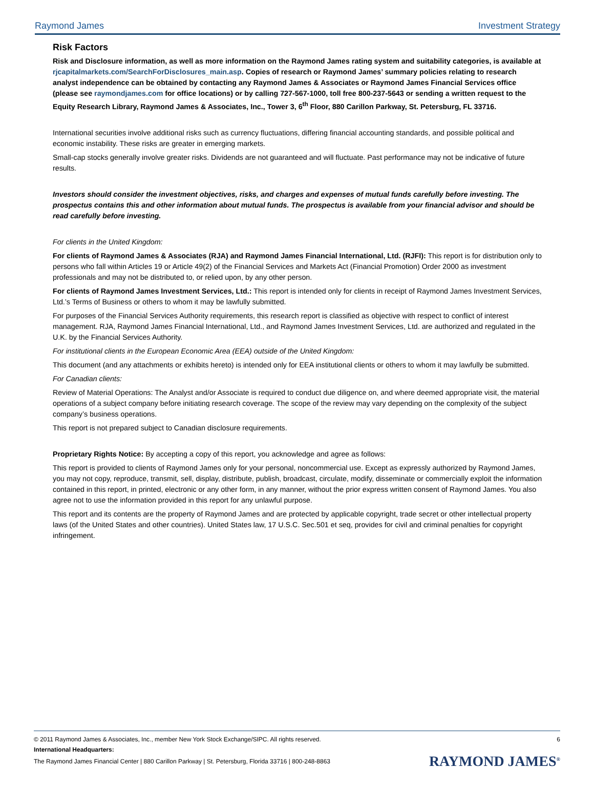Raymond James Investment Strategy
Risk Factors
Risk and Disclosure information, as well as more information on the Raymond James rating system and suitability categories, is available at rjcapitalmarkets.com/SearchForDisclosures_main.asp. Copies of research or Raymond James’ summary policies relating to research analyst independence can be obtained by contacting any Raymond James & Associates or Raymond James Financial Services office (please see raymondjames.com for office locations) or by calling 727-567-1000, toll free 800-237-5643 or sending a written request to the Equity Research Library, Raymond James & Associates, Inc., Tower 3, 6<sup>th</sup> Floor, 880 Carillon Parkway, St. Petersburg, FL 33716.
International securities involve additional risks such as currency fluctuations, differing financial accounting standards, and possible political and economic instability. These risks are greater in emerging markets.
Small-cap stocks generally involve greater risks. Dividends are not guaranteed and will fluctuate. Past performance may not be indicative of future results.
Investors should consider the investment objectives, risks, and charges and expenses of mutual funds carefully before investing. The prospectus contains this and other information about mutual funds. The prospectus is available from your financial advisor and should be read carefully before investing.
For clients in the United Kingdom:
For clients of Raymond James & Associates (RJA) and Raymond James Financial International, Ltd. (RJFI): This report is for distribution only to persons who fall within Articles 19 or Article 49(2) of the Financial Services and Markets Act (Financial Promotion) Order 2000 as investment professionals and may not be distributed to, or relied upon, by any other person.
For clients of Raymond James Investment Services, Ltd.: This report is intended only for clients in receipt of Raymond James Investment Services, Ltd.’s Terms of Business or others to whom it may be lawfully submitted.
For purposes of the Financial Services Authority requirements, this research report is classified as objective with respect to conflict of interest management. RJA, Raymond James Financial International, Ltd., and Raymond James Investment Services, Ltd. are authorized and regulated in the U.K. by the Financial Services Authority.
For institutional clients in the European Economic Area (EEA) outside of the United Kingdom:
This document (and any attachments or exhibits hereto) is intended only for EEA institutional clients or others to whom it may lawfully be submitted.
For Canadian clients:
Review of Material Operations: The Analyst and/or Associate is required to conduct due diligence on, and where deemed appropriate visit, the material operations of a subject company before initiating research coverage. The scope of the review may vary depending on the complexity of the subject company’s business operations.
This report is not prepared subject to Canadian disclosure requirements.
Proprietary Rights Notice: By accepting a copy of this report, you acknowledge and agree as follows:
This report is provided to clients of Raymond James only for your personal, noncommercial use. Except as expressly authorized by Raymond James, you may not copy, reproduce, transmit, sell, display, distribute, publish, broadcast, circulate, modify, disseminate or commercially exploit the information contained in this report, in printed, electronic or any other form, in any manner, without the prior express written consent of Raymond James. You also agree not to use the information provided in this report for any unlawful purpose.
This report and its contents are the property of Raymond James and are protected by applicable copyright, trade secret or other intellectual property laws (of the United States and other countries). United States law, 17 U.S.C. Sec.501 et seq, provides for civil and criminal penalties for copyright infringement.
© 2011 Raymond James & Associates, Inc., member New York Stock Exchange/SIPC. All rights reserved. 6
International Headquarters:
The Raymond James Financial Center | 880 Carillon Parkway | St. Petersburg, Florida 33716 | 800-248-8863 RAYMOND JAMES<sup>®</sup>